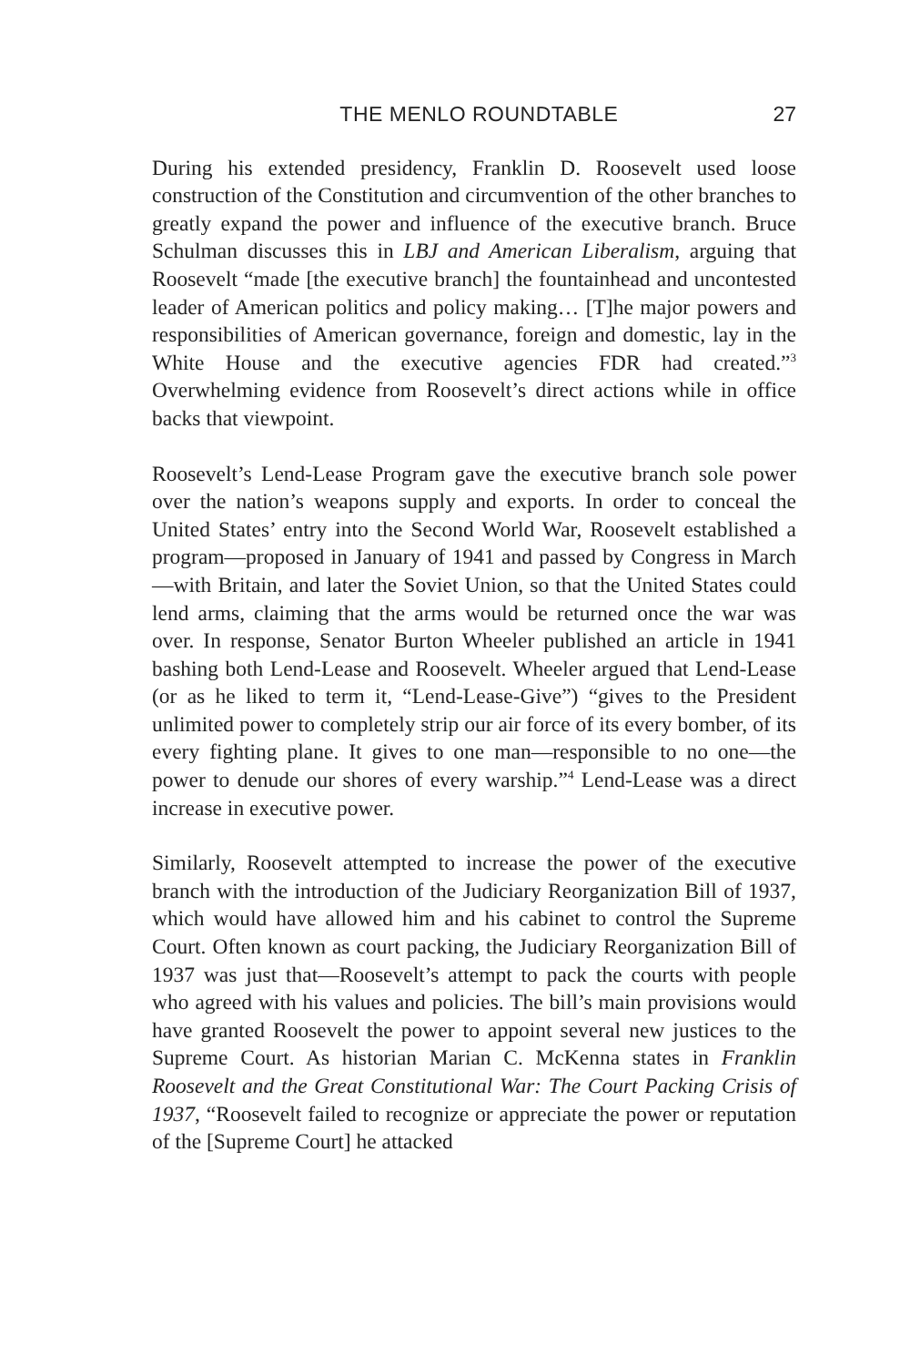THE MENLO ROUNDTABLE 27
During his extended presidency, Franklin D. Roosevelt used loose construction of the Constitution and circumvention of the other branches to greatly expand the power and influence of the executive branch. Bruce Schulman discusses this in LBJ and American Liberalism, arguing that Roosevelt “made [the executive branch] the fountainhead and uncontested leader of American politics and policy making… [T]he major powers and responsibilities of American governance, foreign and domestic, lay in the White House and the executive agencies FDR had created.”<sup>3</sup> Overwhelming evidence from Roosevelt’s direct actions while in office backs that viewpoint.
Roosevelt’s Lend-Lease Program gave the executive branch sole power over the nation’s weapons supply and exports. In order to conceal the United States’ entry into the Second World War, Roosevelt established a program—proposed in January of 1941 and passed by Congress in March—with Britain, and later the Soviet Union, so that the United States could lend arms, claiming that the arms would be returned once the war was over. In response, Senator Burton Wheeler published an article in 1941 bashing both Lend-Lease and Roosevelt. Wheeler argued that Lend-Lease (or as he liked to term it, “Lend-Lease-Give”) “gives to the President unlimited power to completely strip our air force of its every bomber, of its every fighting plane. It gives to one man—responsible to no one—the power to denude our shores of every warship.”<sup>4</sup> Lend-Lease was a direct increase in executive power.
Similarly, Roosevelt attempted to increase the power of the executive branch with the introduction of the Judiciary Reorganization Bill of 1937, which would have allowed him and his cabinet to control the Supreme Court. Often known as court packing, the Judiciary Reorganization Bill of 1937 was just that—Roosevelt’s attempt to pack the courts with people who agreed with his values and policies. The bill’s main provisions would have granted Roosevelt the power to appoint several new justices to the Supreme Court. As historian Marian C. McKenna states in Franklin Roosevelt and the Great Constitutional War: The Court Packing Crisis of 1937, “Roosevelt failed to recognize or appreciate the power or reputation of the [Supreme Court] he attacked